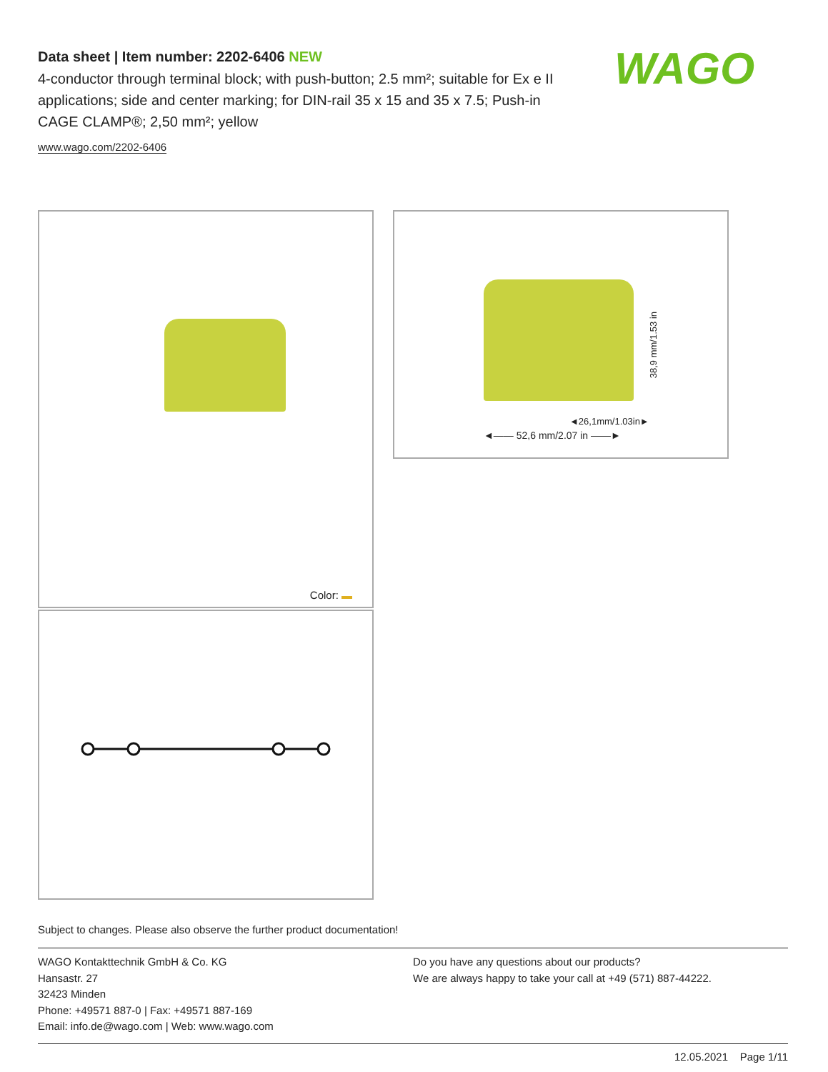Data sheet | Item number: 2202-6406 NEW
4-conductor through terminal block; with push-button; 2.5 mm²; suitable for Ex e II applications; side and center marking; for DIN-rail 35 x 15 and 35 x 7.5; Push-in CAGE CLAMP®; 2,50 mm²; yellow
www.wago.com/2202-6406
WAGO
Color:
38,9 mm/1.53 in
◄26,1mm/1.03in►
◄—— 52,6 mm/2.07 in ——►
Subject to changes. Please also observe the further product documentation!
WAGO Kontakttechnik GmbH & Co. KG
Hansastr. 27
32423 Minden
Phone: +49571 887-0 | Fax: +49571 887-169
Email: info.de@wago.com | Web: www.wago.com
Do you have any questions about our products?
We are always happy to take your call at +49 (571) 887-44222.
12.05.2021 Page 1/11